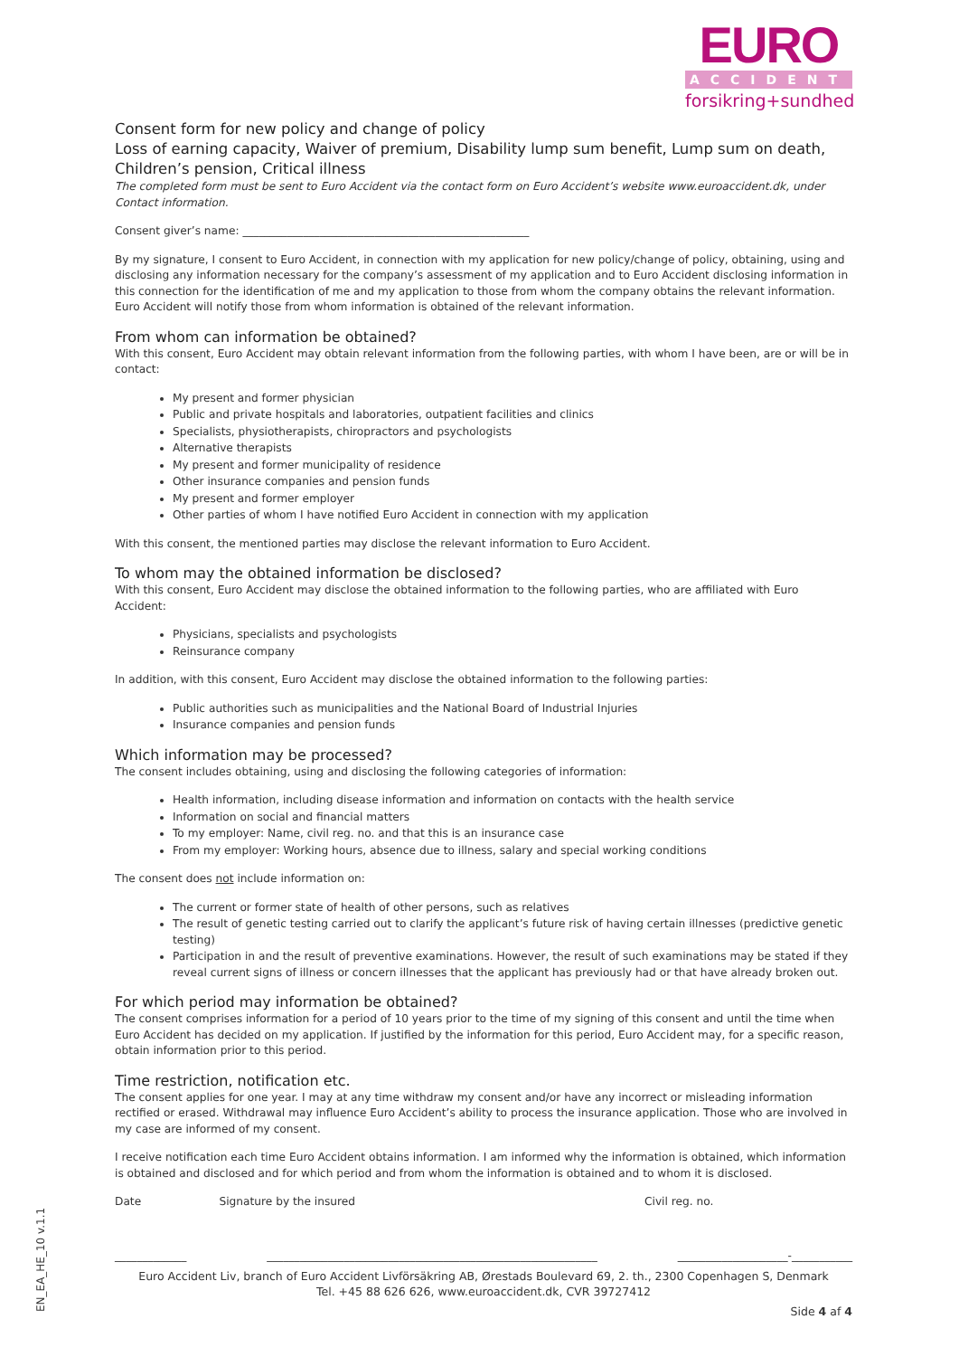EURO
ACCIDENT
forsikring+sundhed
Consent form for new policy and change of policy
Loss of earning capacity, Waiver of premium, Disability lump sum benefit, Lump sum on death, Children’s pension, Critical illness
The completed form must be sent to Euro Accident via the contact form on Euro Accident’s website www.euroaccident.dk, under Contact information.
Consent giver’s name: ____________________________________________________
By my signature, I consent to Euro Accident, in connection with my application for new policy/change of policy, obtaining, using and disclosing any information necessary for the company’s assessment of my application and to Euro Accident disclosing information in this connection for the identification of me and my application to those from whom the company obtains the relevant information. Euro Accident will notify those from whom information is obtained of the relevant information.
From whom can information be obtained?
With this consent, Euro Accident may obtain relevant information from the following parties, with whom I have been, are or will be in contact:
My present and former physician
Public and private hospitals and laboratories, outpatient facilities and clinics
Specialists, physiotherapists, chiropractors and psychologists
Alternative therapists
My present and former municipality of residence
Other insurance companies and pension funds
My present and former employer
Other parties of whom I have notified Euro Accident in connection with my application
With this consent, the mentioned parties may disclose the relevant information to Euro Accident.
To whom may the obtained information be disclosed?
With this consent, Euro Accident may disclose the obtained information to the following parties, who are affiliated with Euro Accident:
Physicians, specialists and psychologists
Reinsurance company
In addition, with this consent, Euro Accident may disclose the obtained information to the following parties:
Public authorities such as municipalities and the National Board of Industrial Injuries
Insurance companies and pension funds
Which information may be processed?
The consent includes obtaining, using and disclosing the following categories of information:
Health information, including disease information and information on contacts with the health service
Information on social and financial matters
To my employer: Name, civil reg. no. and that this is an insurance case
From my employer: Working hours, absence due to illness, salary and special working conditions
The consent does not include information on:
The current or former state of health of other persons, such as relatives
The result of genetic testing carried out to clarify the applicant’s future risk of having certain illnesses (predictive genetic testing)
Participation in and the result of preventive examinations. However, the result of such examinations may be stated if they reveal current signs of illness or concern illnesses that the applicant has previously had or that have already broken out.
For which period may information be obtained?
The consent comprises information for a period of 10 years prior to the time of my signing of this consent and until the time when Euro Accident has decided on my application. If justified by the information for this period, Euro Accident may, for a specific reason, obtain information prior to this period.
Time restriction, notification etc.
The consent applies for one year. I may at any time withdraw my consent and/or have any incorrect or misleading information rectified or erased. Withdrawal may influence Euro Accident’s ability to process the insurance application. Those who are involved in my case are informed of my consent.
I receive notification each time Euro Accident obtains information. I am informed why the information is obtained, which information is obtained and disclosed and for which period and from whom the information is obtained and to whom it is disclosed.
Date Signature by the insured Civil reg. no.
_____________ ____________________________________________________________ ____________________-___________
Euro Accident Liv, branch of Euro Accident Livförsäkring AB, Ørestads Boulevard 69, 2. th., 2300 Copenhagen S, Denmark
Tel. +45 88 626 626, www.euroaccident.dk, CVR 39727412
Side 4 af 4
EN_EA_HE_10 v.1.1